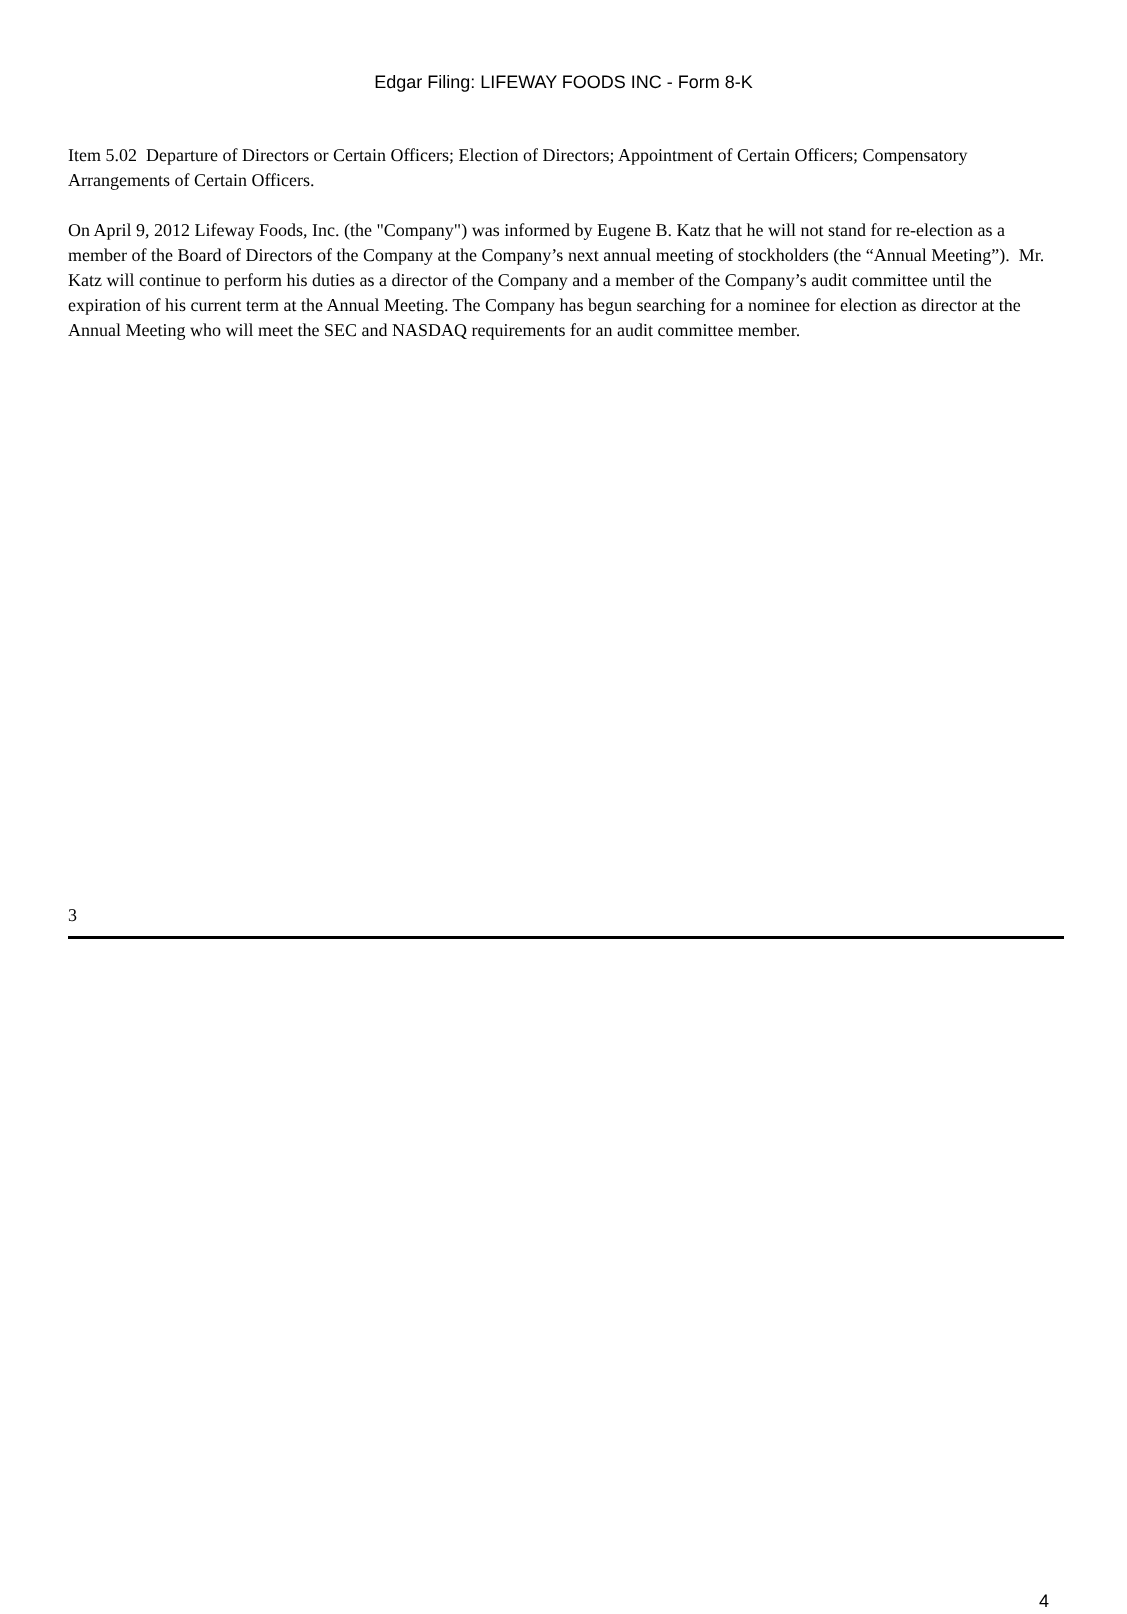Edgar Filing: LIFEWAY FOODS INC - Form 8-K
Item 5.02 Departure of Directors or Certain Officers; Election of Directors; Appointment of Certain Officers; Compensatory Arrangements of Certain Officers.
On April 9, 2012 Lifeway Foods, Inc. (the "Company") was informed by Eugene B. Katz that he will not stand for re-election as a member of the Board of Directors of the Company at the Company’s next annual meeting of stockholders (the “Annual Meeting”). Mr. Katz will continue to perform his duties as a director of the Company and a member of the Company’s audit committee until the expiration of his current term at the Annual Meeting. The Company has begun searching for a nominee for election as director at the Annual Meeting who will meet the SEC and NASDAQ requirements for an audit committee member.
3
4